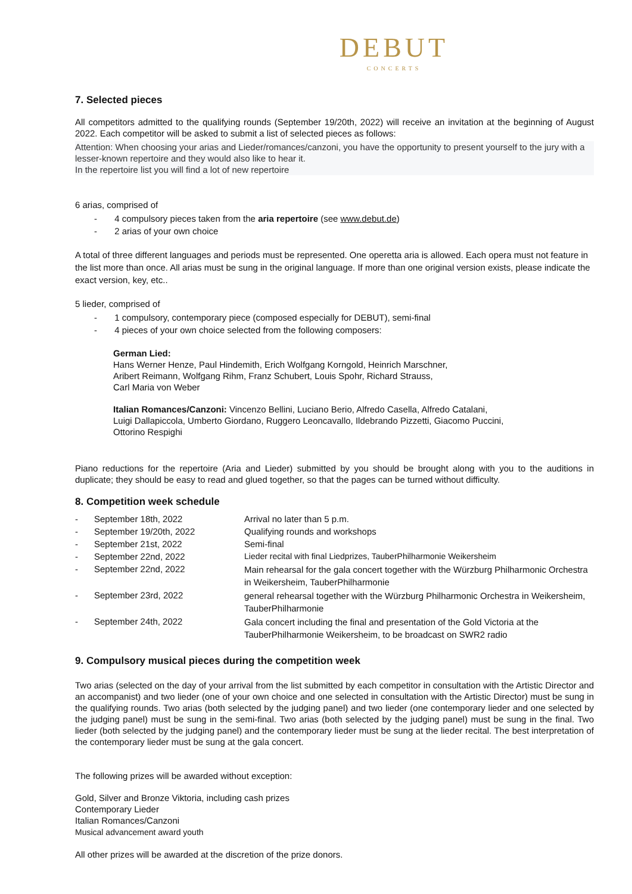DEBUT
CONCERTS
7. Selected pieces
All competitors admitted to the qualifying rounds (September 19/20th, 2022) will receive an invitation at the beginning of August 2022. Each competitor will be asked to submit a list of selected pieces as follows:
Attention: When choosing your arias and Lieder/romances/canzoni, you have the opportunity to present yourself to the jury with a lesser-known repertoire and they would also like to hear it.
In the repertoire list you will find a lot of new repertoire
6 arias, comprised of
- 4 compulsory pieces taken from the aria repertoire (see www.debut.de)
- 2 arias of your own choice
A total of three different languages and periods must be represented. One operetta aria is allowed. Each opera must not feature in the list more than once. All arias must be sung in the original language. If more than one original version exists, please indicate the exact version, key, etc..
5 lieder, comprised of
- 1 compulsory, contemporary piece (composed especially for DEBUT), semi-final
- 4 pieces of your own choice selected from the following composers:
German Lied:
Hans Werner Henze, Paul Hindemith, Erich Wolfgang Korngold, Heinrich Marschner,
Aribert Reimann, Wolfgang Rihm, Franz Schubert, Louis Spohr, Richard Strauss,
Carl Maria von Weber
Italian Romances/Canzoni: Vincenzo Bellini, Luciano Berio, Alfredo Casella, Alfredo Catalani,
Luigi Dallapiccola, Umberto Giordano, Ruggero Leoncavallo, Ildebrando Pizzetti, Giacomo Puccini,
Ottorino Respighi
Piano reductions for the repertoire (Aria and Lieder) submitted by you should be brought along with you to the auditions in duplicate; they should be easy to read and glued together, so that the pages can be turned without difficulty.
8. Competition week schedule
| - | September 18th, 2022 | Arrival no later than 5 p.m. |
| - | September 19/20th, 2022 | Qualifying rounds and workshops |
| - | September 21st, 2022 | Semi-final |
| - | September 22nd, 2022 | Lieder recital with final Liedprizes, TauberPhilharmonie Weikersheim |
| - | September 22nd, 2022 | Main rehearsal for the gala concert together with the Würzburg Philharmonic Orchestra in Weikersheim, TauberPhilharmonie |
| - | September 23rd, 2022 | general rehearsal together with the Würzburg Philharmonic Orchestra in Weikersheim, TauberPhilharmonie |
| - | September 24th, 2022 | Gala concert including the final and presentation of the Gold Victoria at the TauberPhilharmonie Weikersheim, to be broadcast on SWR2 radio |
9. Compulsory musical pieces during the competition week
Two arias (selected on the day of your arrival from the list submitted by each competitor in consultation with the Artistic Director and an accompanist) and two lieder (one of your own choice and one selected in consultation with the Artistic Director) must be sung in the qualifying rounds. Two arias (both selected by the judging panel) and two lieder (one contemporary lieder and one selected by the judging panel) must be sung in the semi-final. Two arias (both selected by the judging panel) must be sung in the final. Two lieder (both selected by the judging panel) and the contemporary lieder must be sung at the lieder recital. The best interpretation of the contemporary lieder must be sung at the gala concert.
The following prizes will be awarded without exception:
Gold, Silver and Bronze Viktoria, including cash prizes
Contemporary Lieder
Italian Romances/Canzoni
Musical advancement award youth
All other prizes will be awarded at the discretion of the prize donors.